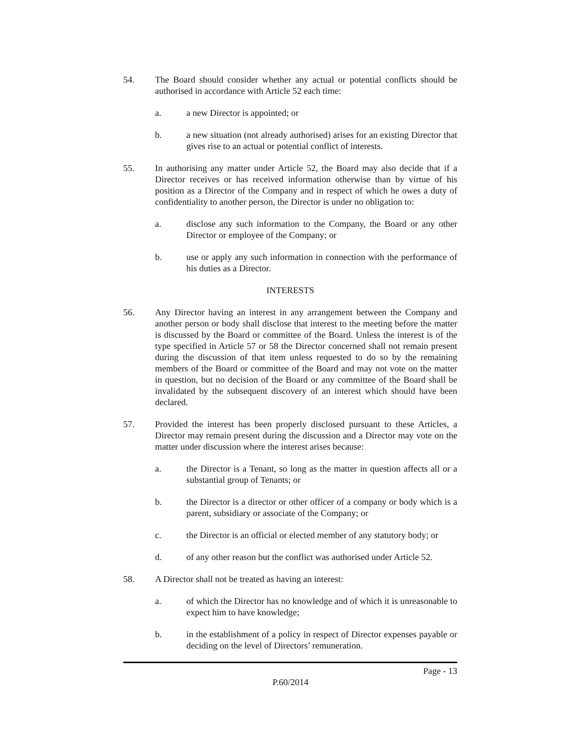54. The Board should consider whether any actual or potential conflicts should be authorised in accordance with Article 52 each time:
a. a new Director is appointed; or
b. a new situation (not already authorised) arises for an existing Director that gives rise to an actual or potential conflict of interests.
55. In authorising any matter under Article 52, the Board may also decide that if a Director receives or has received information otherwise than by virtue of his position as a Director of the Company and in respect of which he owes a duty of confidentiality to another person, the Director is under no obligation to:
a. disclose any such information to the Company, the Board or any other Director or employee of the Company; or
b. use or apply any such information in connection with the performance of his duties as a Director.
INTERESTS
56. Any Director having an interest in any arrangement between the Company and another person or body shall disclose that interest to the meeting before the matter is discussed by the Board or committee of the Board. Unless the interest is of the type specified in Article 57 or 58 the Director concerned shall not remain present during the discussion of that item unless requested to do so by the remaining members of the Board or committee of the Board and may not vote on the matter in question, but no decision of the Board or any committee of the Board shall be invalidated by the subsequent discovery of an interest which should have been declared.
57. Provided the interest has been properly disclosed pursuant to these Articles, a Director may remain present during the discussion and a Director may vote on the matter under discussion where the interest arises because:
a. the Director is a Tenant, so long as the matter in question affects all or a substantial group of Tenants; or
b. the Director is a director or other officer of a company or body which is a parent, subsidiary or associate of the Company; or
c. the Director is an official or elected member of any statutory body; or
d. of any other reason but the conflict was authorised under Article 52.
58. A Director shall not be treated as having an interest:
a. of which the Director has no knowledge and of which it is unreasonable to expect him to have knowledge;
b. in the establishment of a policy in respect of Director expenses payable or deciding on the level of Directors’ remuneration.
Page - 13
P.60/2014